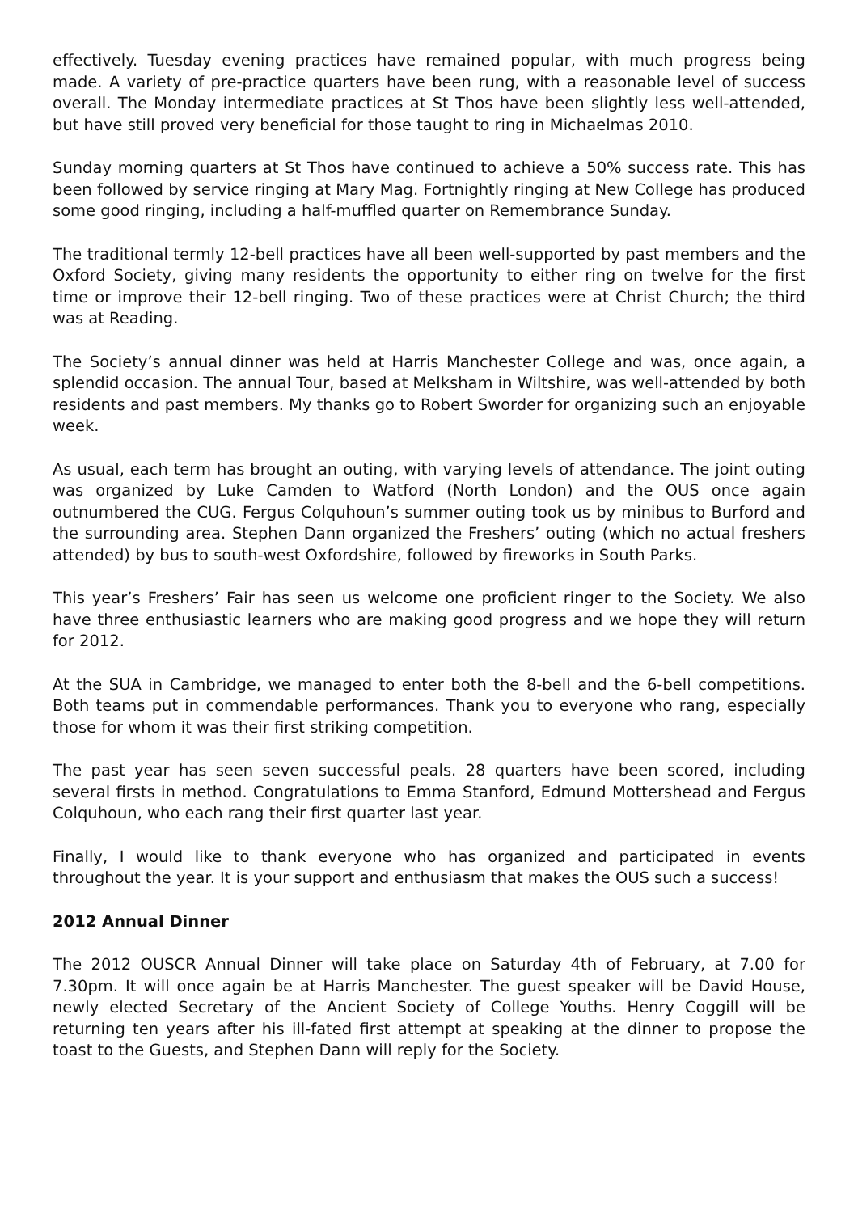effectively. Tuesday evening practices have remained popular, with much progress being made. A variety of pre-practice quarters have been rung, with a reasonable level of success overall. The Monday intermediate practices at St Thos have been slightly less well-attended, but have still proved very beneficial for those taught to ring in Michaelmas 2010.
Sunday morning quarters at St Thos have continued to achieve a 50% success rate. This has been followed by service ringing at Mary Mag. Fortnightly ringing at New College has produced some good ringing, including a half-muffled quarter on Remembrance Sunday.
The traditional termly 12-bell practices have all been well-supported by past members and the Oxford Society, giving many residents the opportunity to either ring on twelve for the first time or improve their 12-bell ringing. Two of these practices were at Christ Church; the third was at Reading.
The Society’s annual dinner was held at Harris Manchester College and was, once again, a splendid occasion. The annual Tour, based at Melksham in Wiltshire, was well-attended by both residents and past members. My thanks go to Robert Sworder for organizing such an enjoyable week.
As usual, each term has brought an outing, with varying levels of attendance. The joint outing was organized by Luke Camden to Watford (North London) and the OUS once again outnumbered the CUG. Fergus Colquhoun’s summer outing took us by minibus to Burford and the surrounding area. Stephen Dann organized the Freshers’ outing (which no actual freshers attended) by bus to south-west Oxfordshire, followed by fireworks in South Parks.
This year’s Freshers’ Fair has seen us welcome one proficient ringer to the Society. We also have three enthusiastic learners who are making good progress and we hope they will return for 2012.
At the SUA in Cambridge, we managed to enter both the 8-bell and the 6-bell competitions. Both teams put in commendable performances. Thank you to everyone who rang, especially those for whom it was their first striking competition.
The past year has seen seven successful peals. 28 quarters have been scored, including several firsts in method. Congratulations to Emma Stanford, Edmund Mottershead and Fergus Colquhoun, who each rang their first quarter last year.
Finally, I would like to thank everyone who has organized and participated in events throughout the year. It is your support and enthusiasm that makes the OUS such a success!
2012 Annual Dinner
The 2012 OUSCR Annual Dinner will take place on Saturday 4th of February, at 7.00 for 7.30pm. It will once again be at Harris Manchester. The guest speaker will be David House, newly elected Secretary of the Ancient Society of College Youths. Henry Coggill will be returning ten years after his ill-fated first attempt at speaking at the dinner to propose the toast to the Guests, and Stephen Dann will reply for the Society.